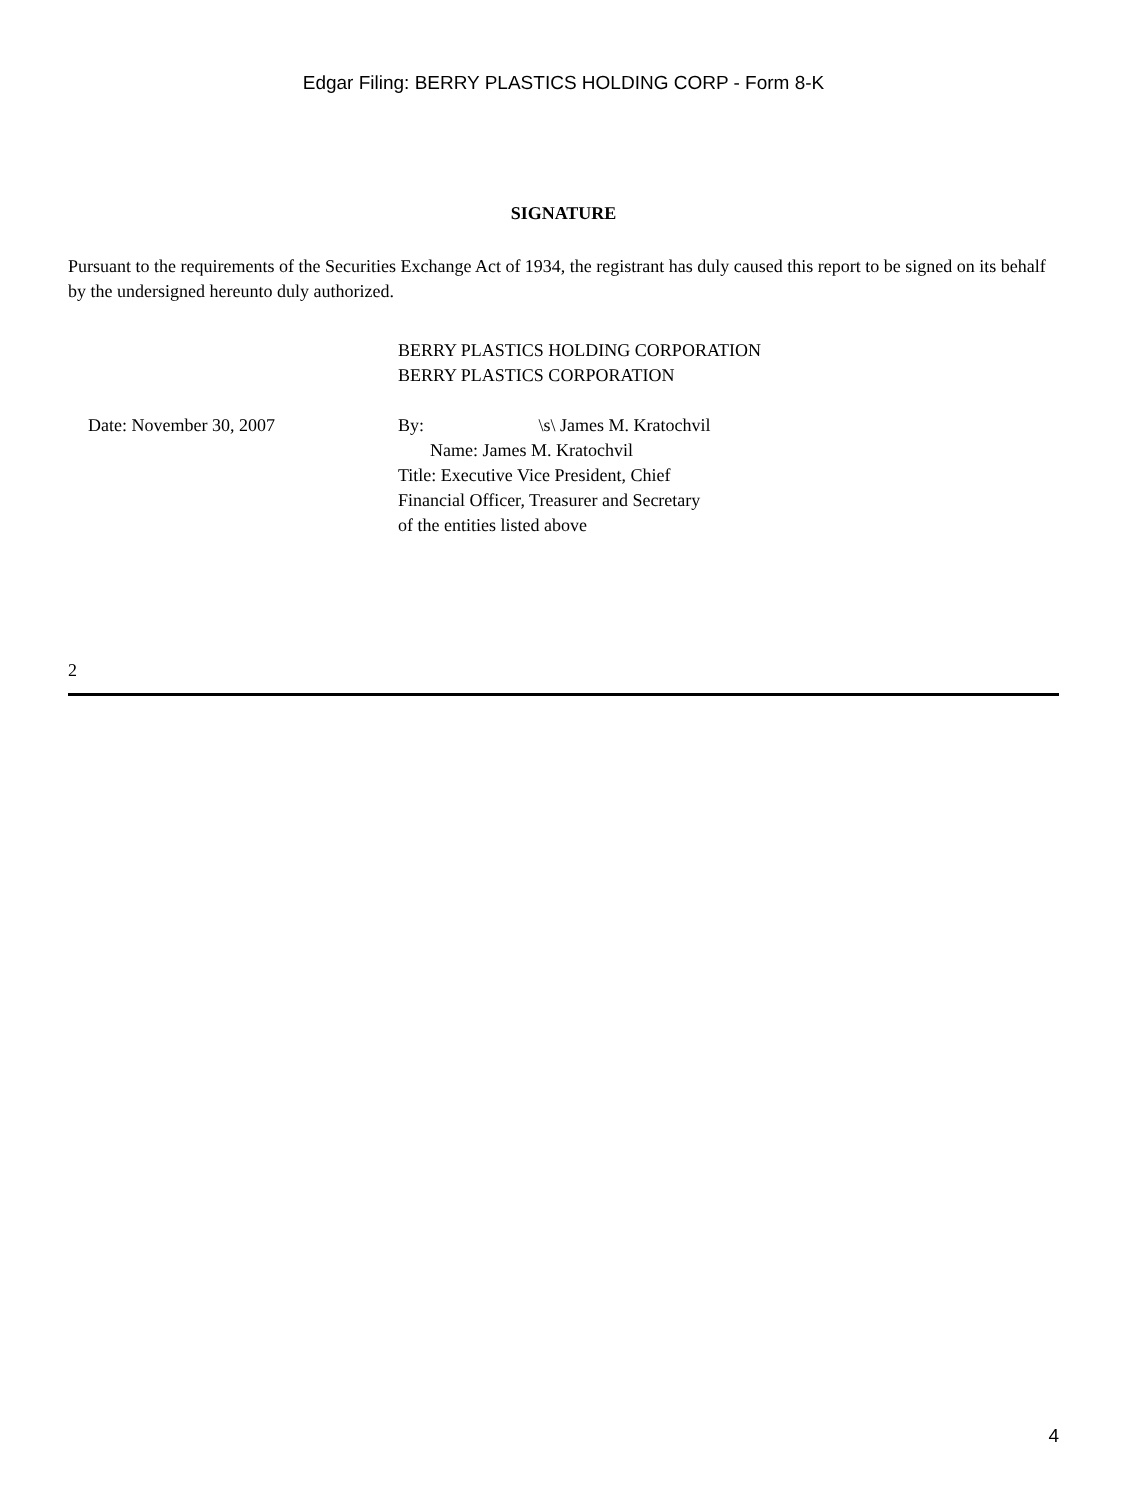Edgar Filing: BERRY PLASTICS HOLDING CORP - Form 8-K
SIGNATURE
Pursuant to the requirements of the Securities Exchange Act of 1934, the registrant has duly caused this report to be signed on its behalf by the undersigned hereunto duly authorized.
BERRY PLASTICS HOLDING CORPORATION
BERRY PLASTICS CORPORATION
Date: November 30, 2007 By: \s\ James M. Kratochvil
Name: James M. Kratochvil
Title: Executive Vice President, Chief
Financial Officer, Treasurer and Secretary
of the entities listed above
2
4